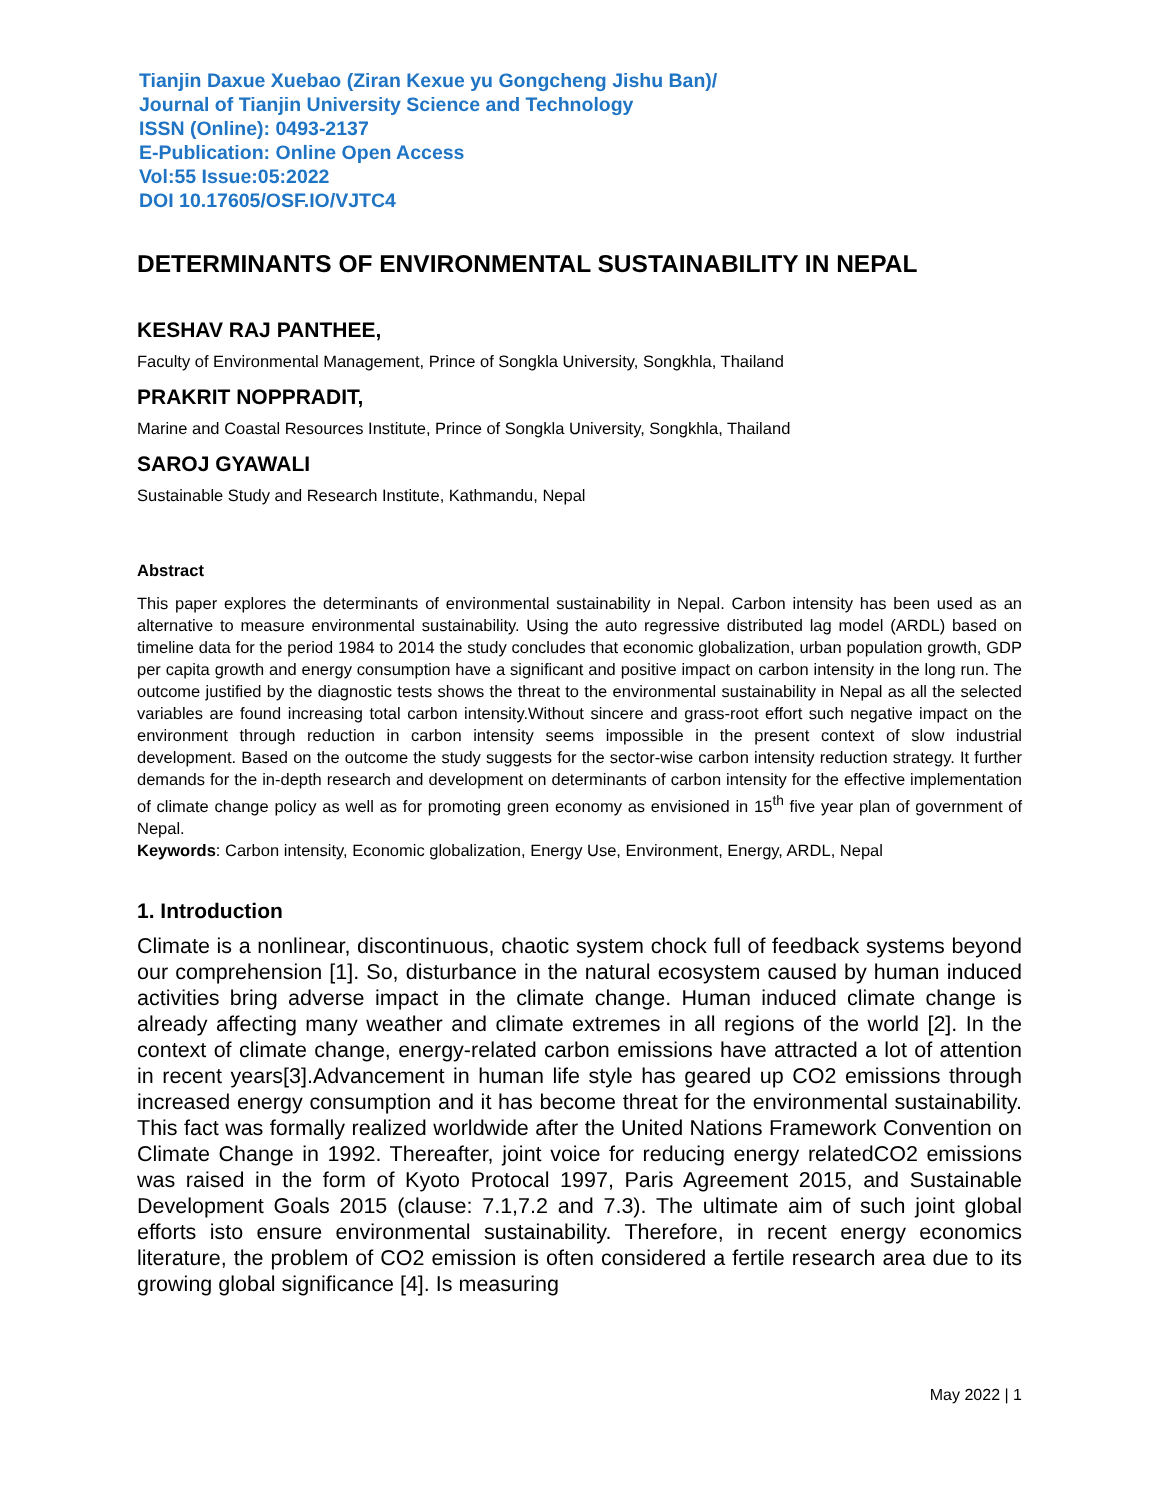Tianjin Daxue Xuebao (Ziran Kexue yu Gongcheng Jishu Ban)/
Journal of Tianjin University Science and Technology
ISSN (Online): 0493-2137
E-Publication: Online Open Access
Vol:55 Issue:05:2022
DOI 10.17605/OSF.IO/VJTC4
DETERMINANTS OF ENVIRONMENTAL SUSTAINABILITY IN NEPAL
KESHAV RAJ PANTHEE,
Faculty of Environmental Management, Prince of Songkla University, Songkhla, Thailand
PRAKRIT NOPPRADIT,
Marine and Coastal Resources Institute, Prince of Songkla University, Songkhla, Thailand
SAROJ GYAWALI
Sustainable Study and Research Institute, Kathmandu, Nepal
Abstract
This paper explores the determinants of environmental sustainability in Nepal. Carbon intensity has been used as an alternative to measure environmental sustainability. Using the auto regressive distributed lag model (ARDL) based on timeline data for the period 1984 to 2014 the study concludes that economic globalization, urban population growth, GDP per capita growth and energy consumption have a significant and positive impact on carbon intensity in the long run. The outcome justified by the diagnostic tests shows the threat to the environmental sustainability in Nepal as all the selected variables are found increasing total carbon intensity.Without sincere and grass-root effort such negative impact on the environment through reduction in carbon intensity seems impossible in the present context of slow industrial development. Based on the outcome the study suggests for the sector-wise carbon intensity reduction strategy. It further demands for the in-depth research and development on determinants of carbon intensity for the effective implementation of climate change policy as well as for promoting green economy as envisioned in 15<sup>th</sup> five year plan of government of Nepal.
Keywords: Carbon intensity, Economic globalization, Energy Use, Environment, Energy, ARDL, Nepal
1. Introduction
Climate is a nonlinear, discontinuous, chaotic system chock full of feedback systems beyond our comprehension [1]. So, disturbance in the natural ecosystem caused by human induced activities bring adverse impact in the climate change. Human induced climate change is already affecting many weather and climate extremes in all regions of the world [2]. In the context of climate change, energy-related carbon emissions have attracted a lot of attention in recent years[3].Advancement in human life style has geared up CO2 emissions through increased energy consumption and it has become threat for the environmental sustainability. This fact was formally realized worldwide after the United Nations Framework Convention on Climate Change in 1992. Thereafter, joint voice for reducing energy relatedCO2 emissions was raised in the form of Kyoto Protocal 1997, Paris Agreement 2015, and Sustainable Development Goals 2015 (clause: 7.1,7.2 and 7.3). The ultimate aim of such joint global efforts isto ensure environmental sustainability. Therefore, in recent energy economics literature, the problem of CO2 emission is often considered a fertile research area due to its growing global significance [4]. Is measuring
May 2022 | 1